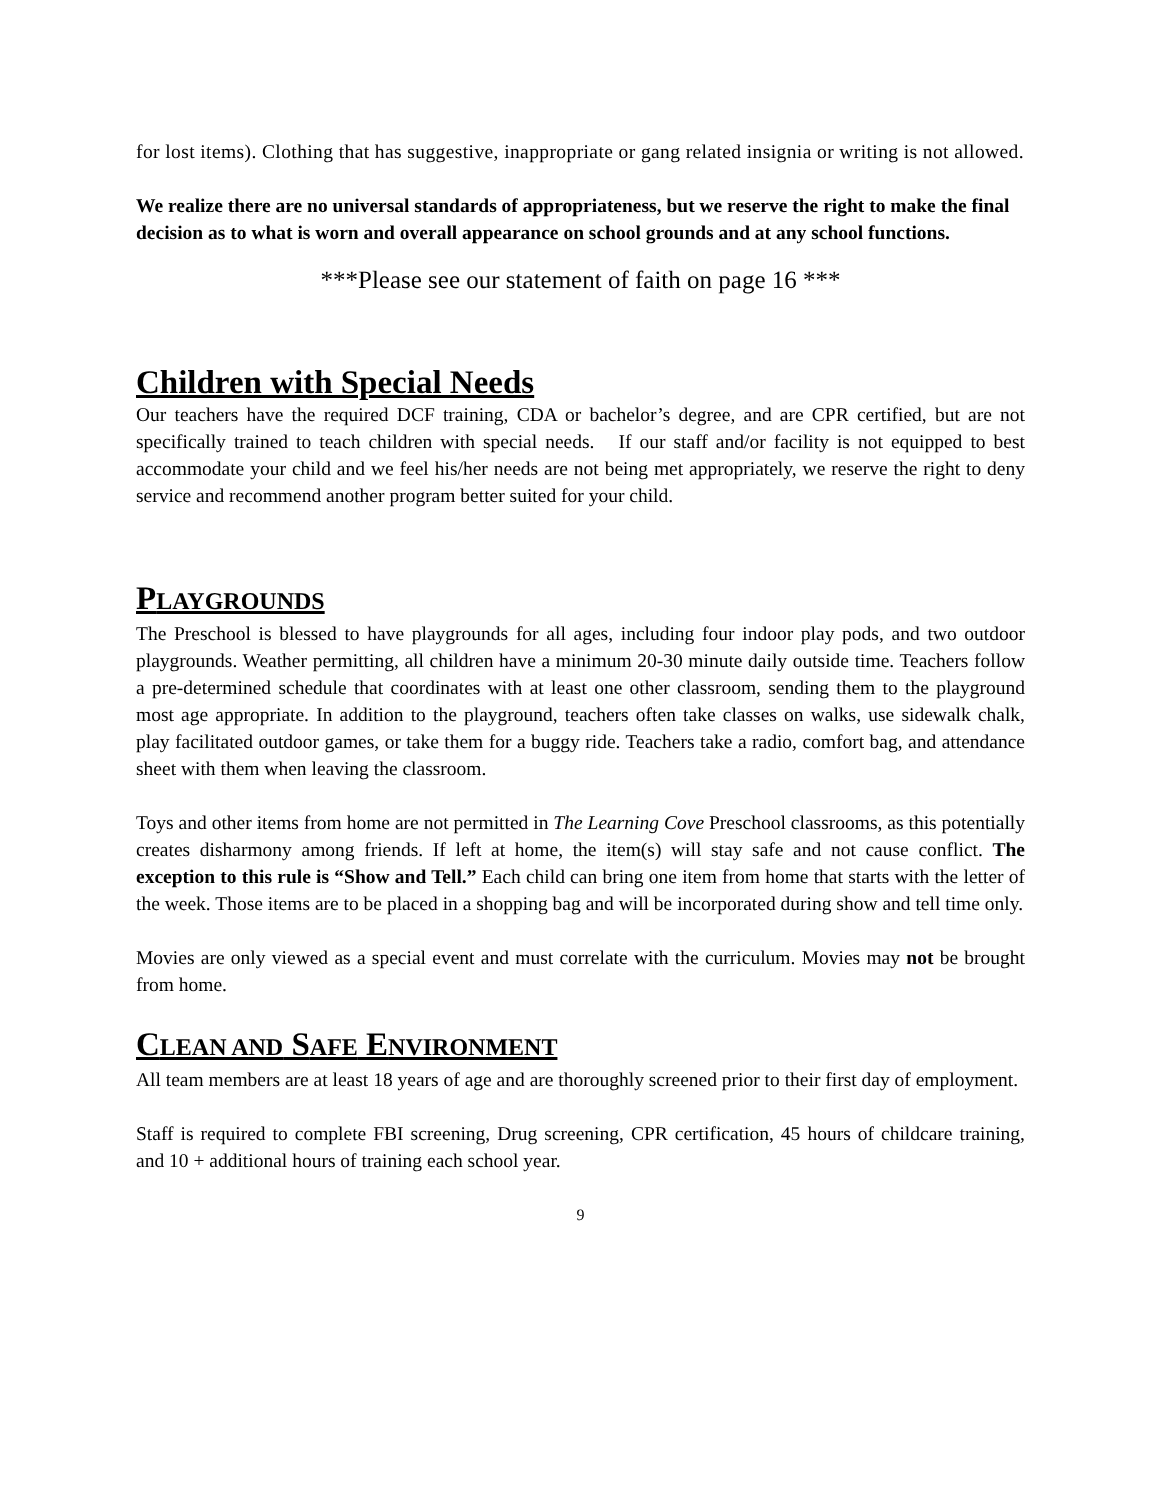for lost items). Clothing that has suggestive, inappropriate or gang related insignia or writing is not allowed.
We realize there are no universal standards of appropriateness, but we reserve the right to make the final decision as to what is worn and overall appearance on school grounds and at any school functions.
***Please see our statement of faith on page 16 ***
Children with Special Needs
Our teachers have the required DCF training, CDA or bachelor’s degree, and are CPR certified, but are not specifically trained to teach children with special needs. If our staff and/or facility is not equipped to best accommodate your child and we feel his/her needs are not being met appropriately, we reserve the right to deny service and recommend another program better suited for your child.
PLAYGROUNDS
The Preschool is blessed to have playgrounds for all ages, including four indoor play pods, and two outdoor playgrounds. Weather permitting, all children have a minimum 20-30 minute daily outside time. Teachers follow a pre-determined schedule that coordinates with at least one other classroom, sending them to the playground most age appropriate. In addition to the playground, teachers often take classes on walks, use sidewalk chalk, play facilitated outdoor games, or take them for a buggy ride. Teachers take a radio, comfort bag, and attendance sheet with them when leaving the classroom.
Toys and other items from home are not permitted in The Learning Cove Preschool classrooms, as this potentially creates disharmony among friends. If left at home, the item(s) will stay safe and not cause conflict. The exception to this rule is “Show and Tell.” Each child can bring one item from home that starts with the letter of the week. Those items are to be placed in a shopping bag and will be incorporated during show and tell time only.
Movies are only viewed as a special event and must correlate with the curriculum. Movies may not be brought from home.
CLEAN AND SAFE ENVIRONMENT
All team members are at least 18 years of age and are thoroughly screened prior to their first day of employment.
Staff is required to complete FBI screening, Drug screening, CPR certification, 45 hours of childcare training, and 10 + additional hours of training each school year.
9